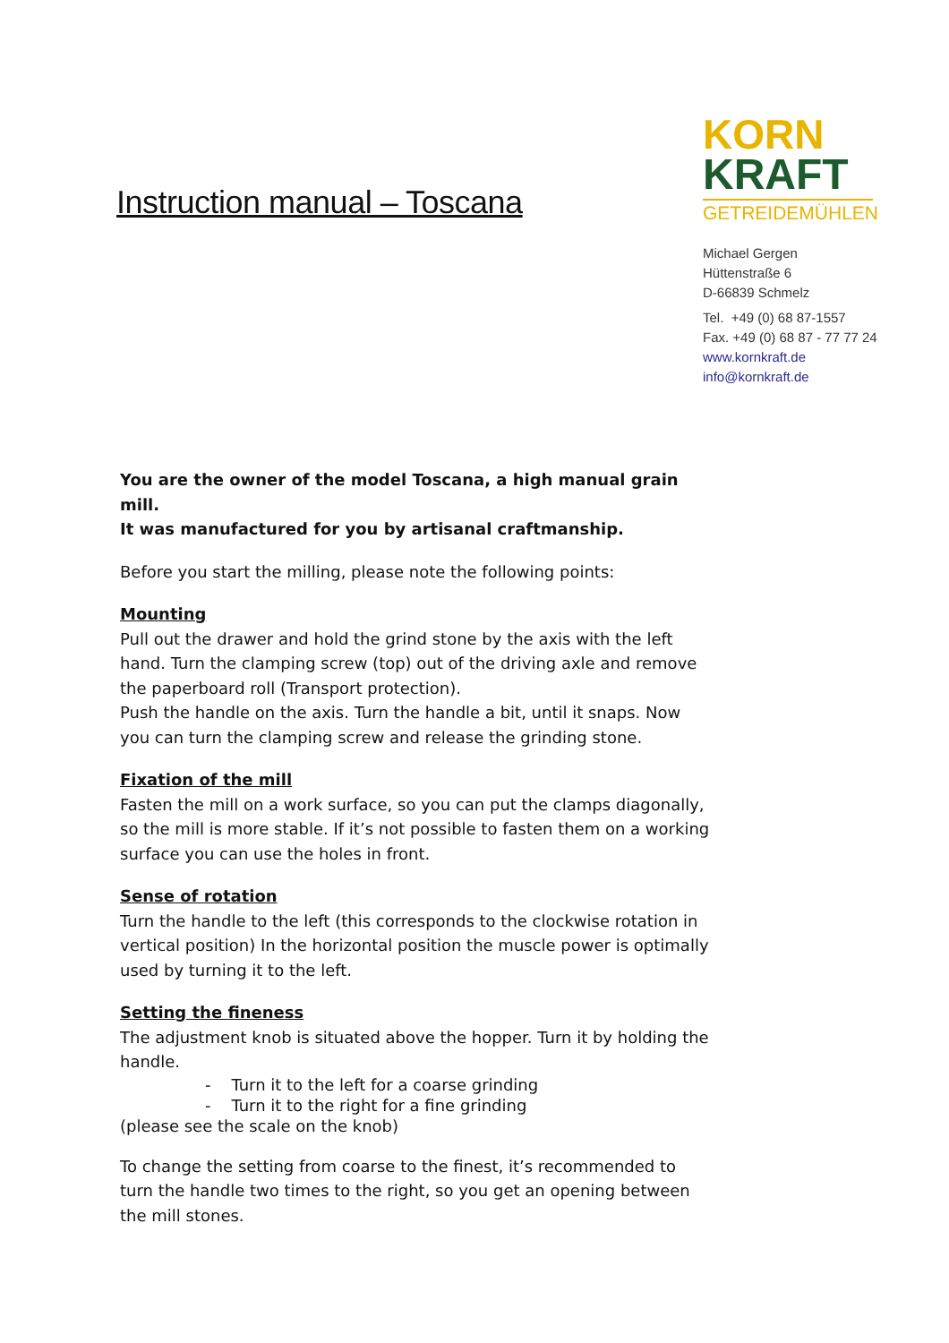Instruction manual – Toscana
KORN
KRAFT
GETREIDEMÜHLEN
Michael Gergen
Hüttenstraße 6
D-66839 Schmelz
Tel. +49 (0) 68 87-1557
Fax. +49 (0) 68 87 - 77 77 24
www.kornkraft.de
info@kornkraft.de
You are the owner of the model Toscana, a high manual grain mill.
It was manufactured for you by artisanal craftmanship.
Before you start the milling, please note the following points:
Mounting
Pull out the drawer and hold the grind stone by the axis with the left hand. Turn the clamping screw (top) out of the driving axle and remove the paperboard roll (Transport protection).
Push the handle on the axis. Turn the handle a bit, until it snaps. Now you can turn the clamping screw and release the grinding stone.
Fixation of the mill
Fasten the mill on a work surface, so you can put the clamps diagonally, so the mill is more stable. If it’s not possible to fasten them on a working surface you can use the holes in front.
Sense of rotation
Turn the handle to the left (this corresponds to the clockwise rotation in vertical position) In the horizontal position the muscle power is optimally used by turning it to the left.
Setting the fineness
The adjustment knob is situated above the hopper. Turn it by holding the handle.
- Turn it to the left for a coarse grinding
- Turn it to the right for a fine grinding
(please see the scale on the knob)
To change the setting from coarse to the finest, it’s recommended to turn the handle two times to the right, so you get an opening between the mill stones.